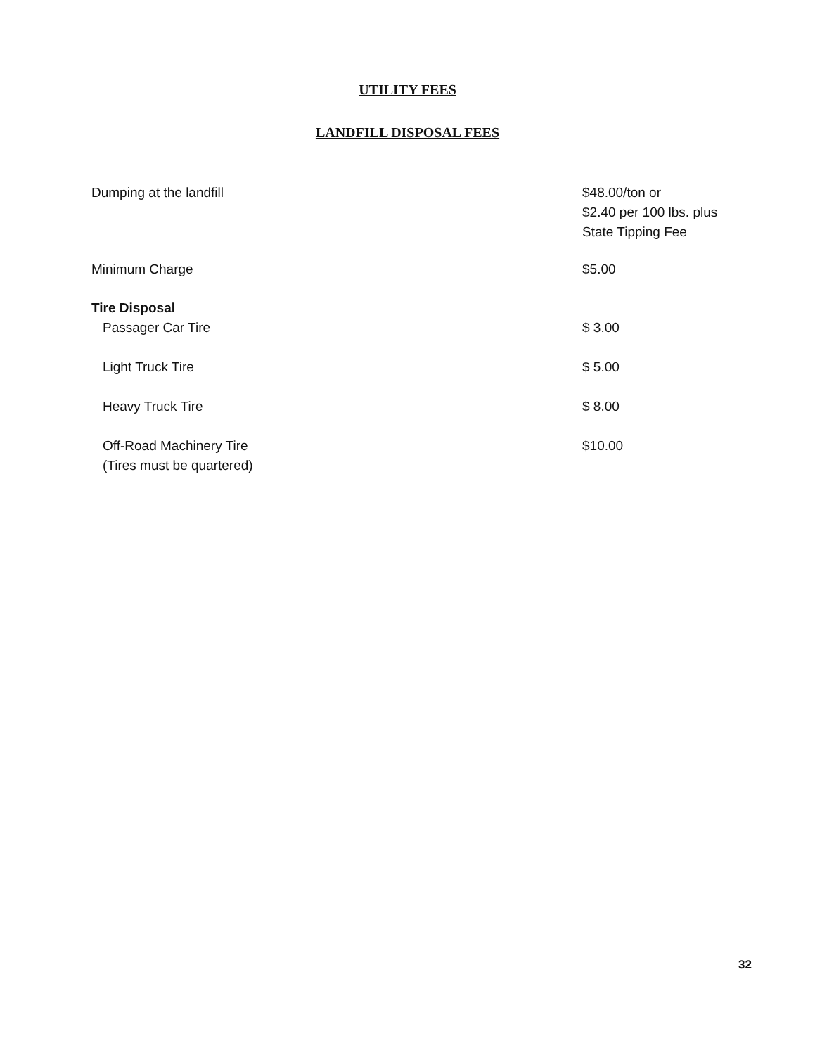UTILITY FEES
LANDFILL DISPOSAL FEES
| Dumping at the landfill | $48.00/ton or $2.40 per 100 lbs. plus State Tipping Fee |
| Minimum Charge | $5.00 |
| Tire Disposal | |
| Passager Car Tire | $ 3.00 |
| Light Truck Tire | $ 5.00 |
| Heavy Truck Tire | $ 8.00 |
| Off-Road Machinery Tire (Tires must be quartered) | $10.00 |
32